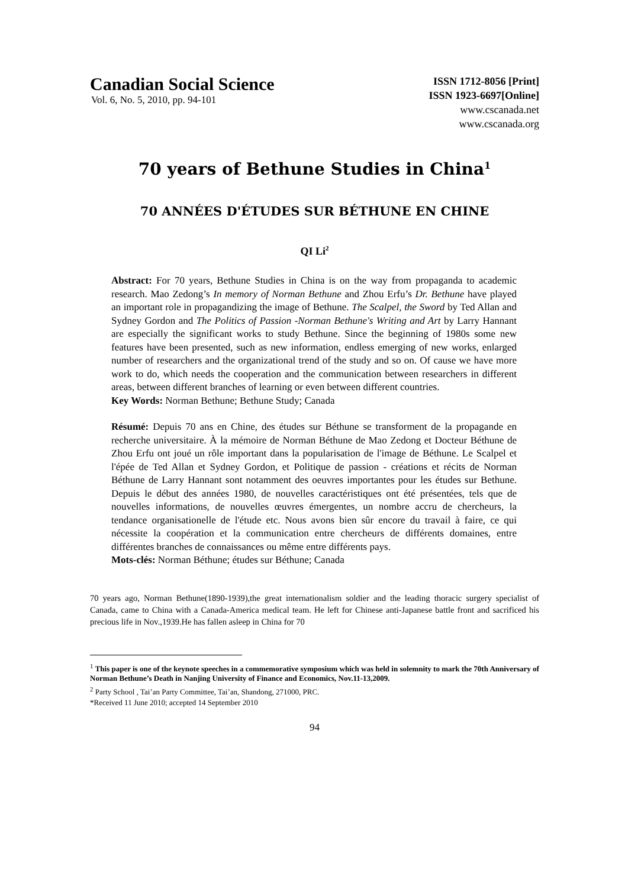Canadian Social Science
Vol. 6, No. 5, 2010, pp. 94-101
ISSN 1712-8056 [Print]
ISSN 1923-6697[Online]
www.cscanada.net
www.cscanada.org
70 years of Bethune Studies in China<sup>1</sup>
70 ANNÉES D'ÉTUDES SUR BÉTHUNE EN CHINE
QI Li<sup>2</sup>
Abstract: For 70 years, Bethune Studies in China is on the way from propaganda to academic research. Mao Zedong’s In memory of Norman Bethune and Zhou Erfu’s Dr. Bethune have played an important role in propagandizing the image of Bethune. The Scalpel, the Sword by Ted Allan and Sydney Gordon and The Politics of Passion -Norman Bethune's Writing and Art by Larry Hannant are especially the significant works to study Bethune. Since the beginning of 1980s some new features have been presented, such as new information, endless emerging of new works, enlarged number of researchers and the organizational trend of the study and so on. Of cause we have more work to do, which needs the cooperation and the communication between researchers in different areas, between different branches of learning or even between different countries.
Key Words: Norman Bethune; Bethune Study; Canada
Résumé: Depuis 70 ans en Chine, des études sur Béthune se transforment de la propagande en recherche universitaire. À la mémoire de Norman Béthune de Mao Zedong et Docteur Béthune de Zhou Erfu ont joué un rôle important dans la popularisation de l'image de Béthune. Le Scalpel et l'épée de Ted Allan et Sydney Gordon, et Politique de passion - créations et récits de Norman Béthune de Larry Hannant sont notamment des oeuvres importantes pour les études sur Bethune. Depuis le début des années 1980, de nouvelles caractéristiques ont été présentées, tels que de nouvelles informations, de nouvelles œuvres émergentes, un nombre accru de chercheurs, la tendance organisationelle de l'étude etc. Nous avons bien sûr encore du travail à faire, ce qui nécessite la coopération et la communication entre chercheurs de différents domaines, entre différentes branches de connaissances ou même entre différents pays.
Mots-clés: Norman Béthune; études sur Béthune; Canada
70 years ago, Norman Bethune(1890-1939),the great internationalism soldier and the leading thoracic surgery specialist of Canada, came to China with a Canada-America medical team. He left for Chinese anti-Japanese battle front and sacrificed his precious life in Nov.,1939.He has fallen asleep in China for 70
<sup>1</sup> This paper is one of the keynote speeches in a commemorative symposium which was held in solemnity to mark the 70th Anniversary of Norman Bethune’s Death in Nanjing University of Finance and Economics, Nov.11-13,2009.
<sup>2</sup> Party School , Tai’an Party Committee, Tai’an, Shandong, 271000, PRC.
*Received 11 June 2010; accepted 14 September 2010
94